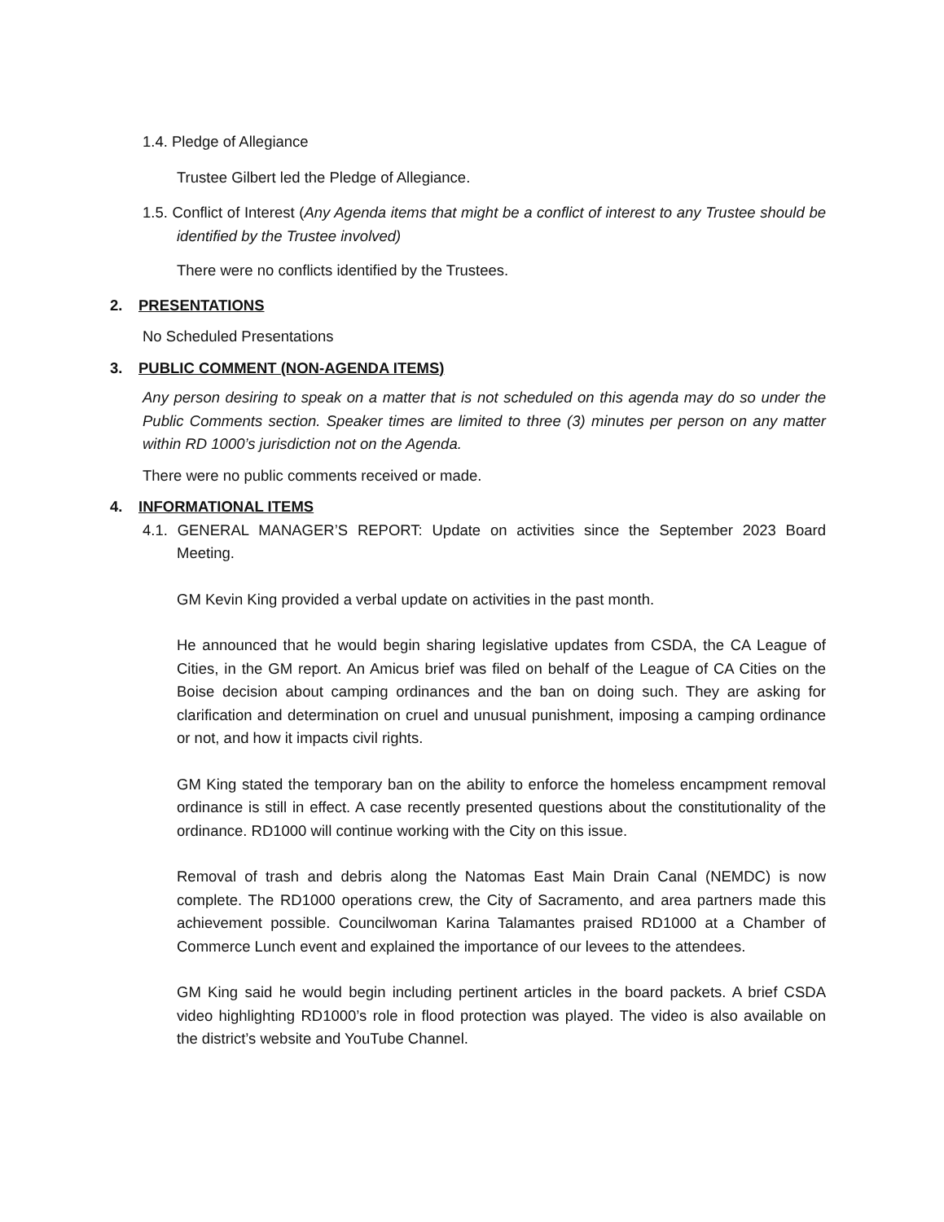1.4. Pledge of Allegiance
Trustee Gilbert led the Pledge of Allegiance.
1.5. Conflict of Interest (Any Agenda items that might be a conflict of interest to any Trustee should be identified by the Trustee involved)
There were no conflicts identified by the Trustees.
2. PRESENTATIONS
No Scheduled Presentations
3. PUBLIC COMMENT (NON-AGENDA ITEMS)
Any person desiring to speak on a matter that is not scheduled on this agenda may do so under the Public Comments section. Speaker times are limited to three (3) minutes per person on any matter within RD 1000’s jurisdiction not on the Agenda.
There were no public comments received or made.
4. INFORMATIONAL ITEMS
4.1. GENERAL MANAGER’S REPORT: Update on activities since the September 2023 Board Meeting.
GM Kevin King provided a verbal update on activities in the past month.
He announced that he would begin sharing legislative updates from CSDA, the CA League of Cities, in the GM report. An Amicus brief was filed on behalf of the League of CA Cities on the Boise decision about camping ordinances and the ban on doing such. They are asking for clarification and determination on cruel and unusual punishment, imposing a camping ordinance or not, and how it impacts civil rights.
GM King stated the temporary ban on the ability to enforce the homeless encampment removal ordinance is still in effect. A case recently presented questions about the constitutionality of the ordinance. RD1000 will continue working with the City on this issue.
Removal of trash and debris along the Natomas East Main Drain Canal (NEMDC) is now complete. The RD1000 operations crew, the City of Sacramento, and area partners made this achievement possible. Councilwoman Karina Talamantes praised RD1000 at a Chamber of Commerce Lunch event and explained the importance of our levees to the attendees.
GM King said he would begin including pertinent articles in the board packets. A brief CSDA video highlighting RD1000’s role in flood protection was played. The video is also available on the district’s website and YouTube Channel.